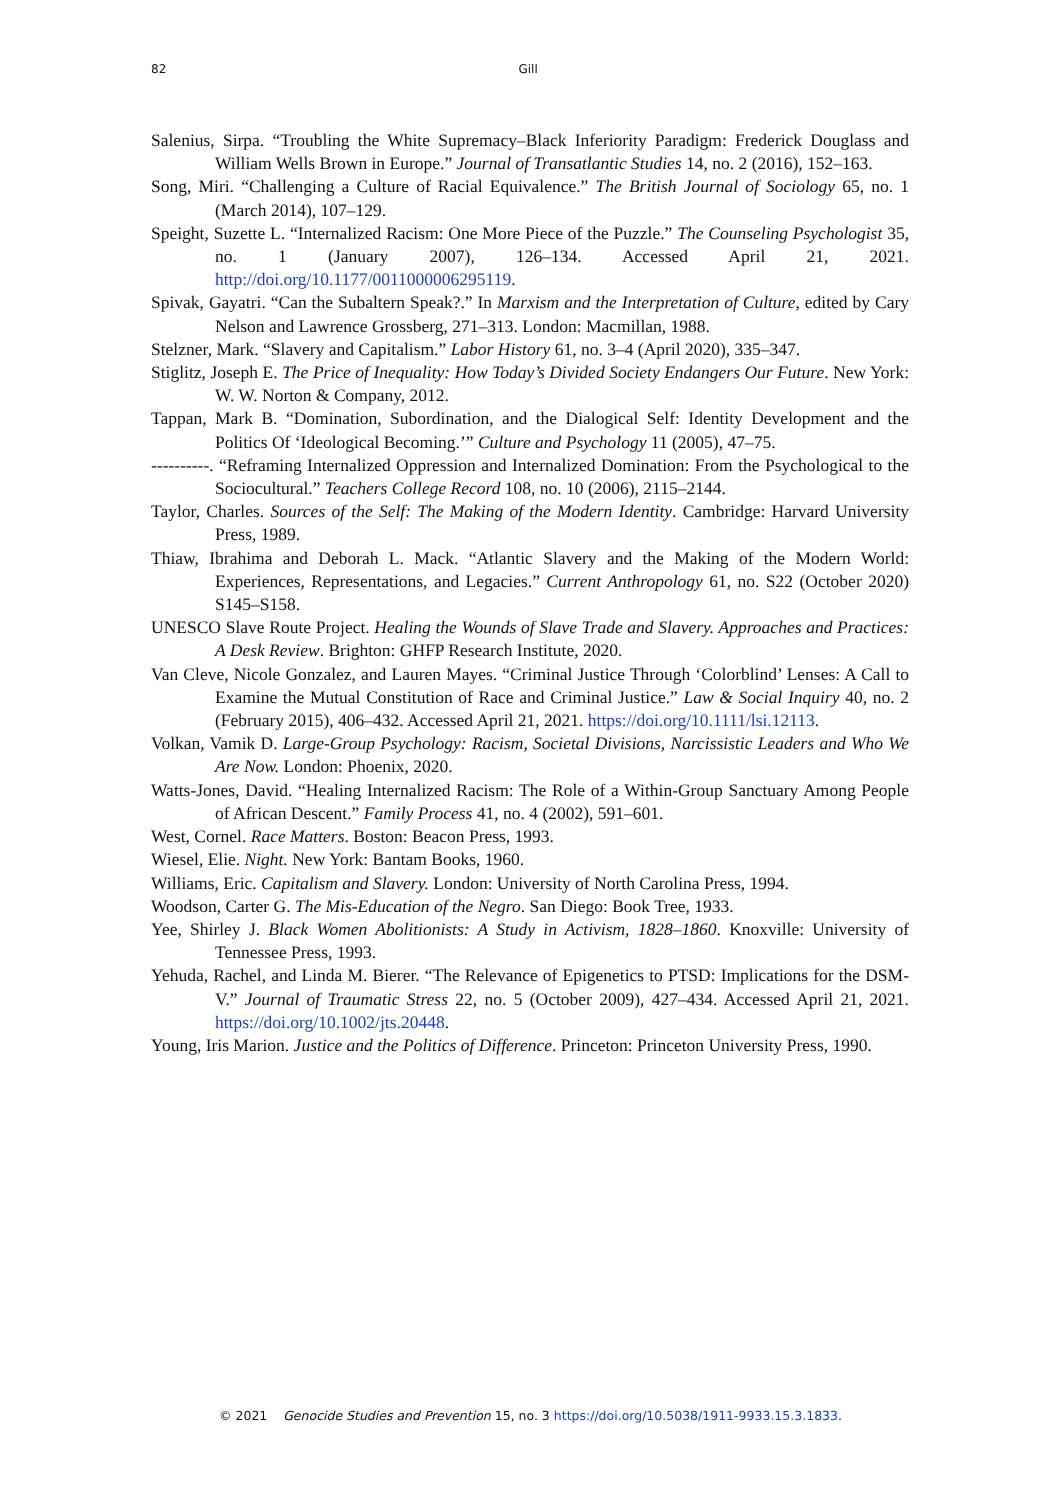82 Gill
Salenius, Sirpa. “Troubling the White Supremacy–Black Inferiority Paradigm: Frederick Douglass and William Wells Brown in Europe.” Journal of Transatlantic Studies 14, no. 2 (2016), 152–163.
Song, Miri. “Challenging a Culture of Racial Equivalence.” The British Journal of Sociology 65, no. 1 (March 2014), 107–129.
Speight, Suzette L. “Internalized Racism: One More Piece of the Puzzle.” The Counseling Psychologist 35, no. 1 (January 2007), 126–134. Accessed April 21, 2021. http://doi.org/10.1177/0011000006295119.
Spivak, Gayatri. “Can the Subaltern Speak?.” In Marxism and the Interpretation of Culture, edited by Cary Nelson and Lawrence Grossberg, 271–313. London: Macmillan, 1988.
Stelzner, Mark. “Slavery and Capitalism.” Labor History 61, no. 3–4 (April 2020), 335–347.
Stiglitz, Joseph E. The Price of Inequality: How Today’s Divided Society Endangers Our Future. New York: W. W. Norton & Company, 2012.
Tappan, Mark B. “Domination, Subordination, and the Dialogical Self: Identity Development and the Politics Of ‘Ideological Becoming.’” Culture and Psychology 11 (2005), 47–75.
----------. “Reframing Internalized Oppression and Internalized Domination: From the Psychological to the Sociocultural.” Teachers College Record 108, no. 10 (2006), 2115–2144.
Taylor, Charles. Sources of the Self: The Making of the Modern Identity. Cambridge: Harvard University Press, 1989.
Thiaw, Ibrahima and Deborah L. Mack. “Atlantic Slavery and the Making of the Modern World: Experiences, Representations, and Legacies.” Current Anthropology 61, no. S22 (October 2020) S145–S158.
UNESCO Slave Route Project. Healing the Wounds of Slave Trade and Slavery. Approaches and Practices: A Desk Review. Brighton: GHFP Research Institute, 2020.
Van Cleve, Nicole Gonzalez, and Lauren Mayes. “Criminal Justice Through ‘Colorblind’ Lenses: A Call to Examine the Mutual Constitution of Race and Criminal Justice.” Law & Social Inquiry 40, no. 2 (February 2015), 406–432. Accessed April 21, 2021. https://doi.org/10.1111/lsi.12113.
Volkan, Vamik D. Large-Group Psychology: Racism, Societal Divisions, Narcissistic Leaders and Who We Are Now. London: Phoenix, 2020.
Watts-Jones, David. “Healing Internalized Racism: The Role of a Within-Group Sanctuary Among People of African Descent.” Family Process 41, no. 4 (2002), 591–601.
West, Cornel. Race Matters. Boston: Beacon Press, 1993.
Wiesel, Elie. Night. New York: Bantam Books, 1960.
Williams, Eric. Capitalism and Slavery. London: University of North Carolina Press, 1994.
Woodson, Carter G. The Mis-Education of the Negro. San Diego: Book Tree, 1933.
Yee, Shirley J. Black Women Abolitionists: A Study in Activism, 1828–1860. Knoxville: University of Tennessee Press, 1993.
Yehuda, Rachel, and Linda M. Bierer. “The Relevance of Epigenetics to PTSD: Implications for the DSM-V.” Journal of Traumatic Stress 22, no. 5 (October 2009), 427–434. Accessed April 21, 2021. https://doi.org/10.1002/jts.20448.
Young, Iris Marion. Justice and the Politics of Difference. Princeton: Princeton University Press, 1990.
© 2021 Genocide Studies and Prevention 15, no. 3 https://doi.org/10.5038/1911-9933.15.3.1833.